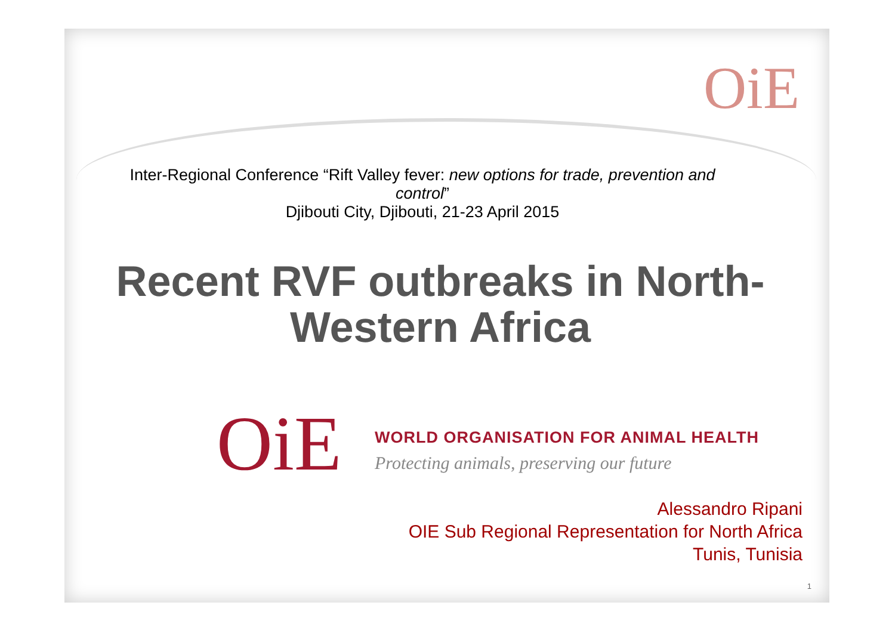OiE
Inter-Regional Conference “Rift Valley fever: new options for trade, prevention and control”
Djibouti City, Djibouti, 21-23 April 2015
Recent RVF outbreaks in North-Western Africa
OiE
WORLD ORGANISATION FOR ANIMAL HEALTH
Protecting animals, preserving our future
Alessandro Ripani
OIE Sub Regional Representation for North Africa
Tunis, Tunisia
1